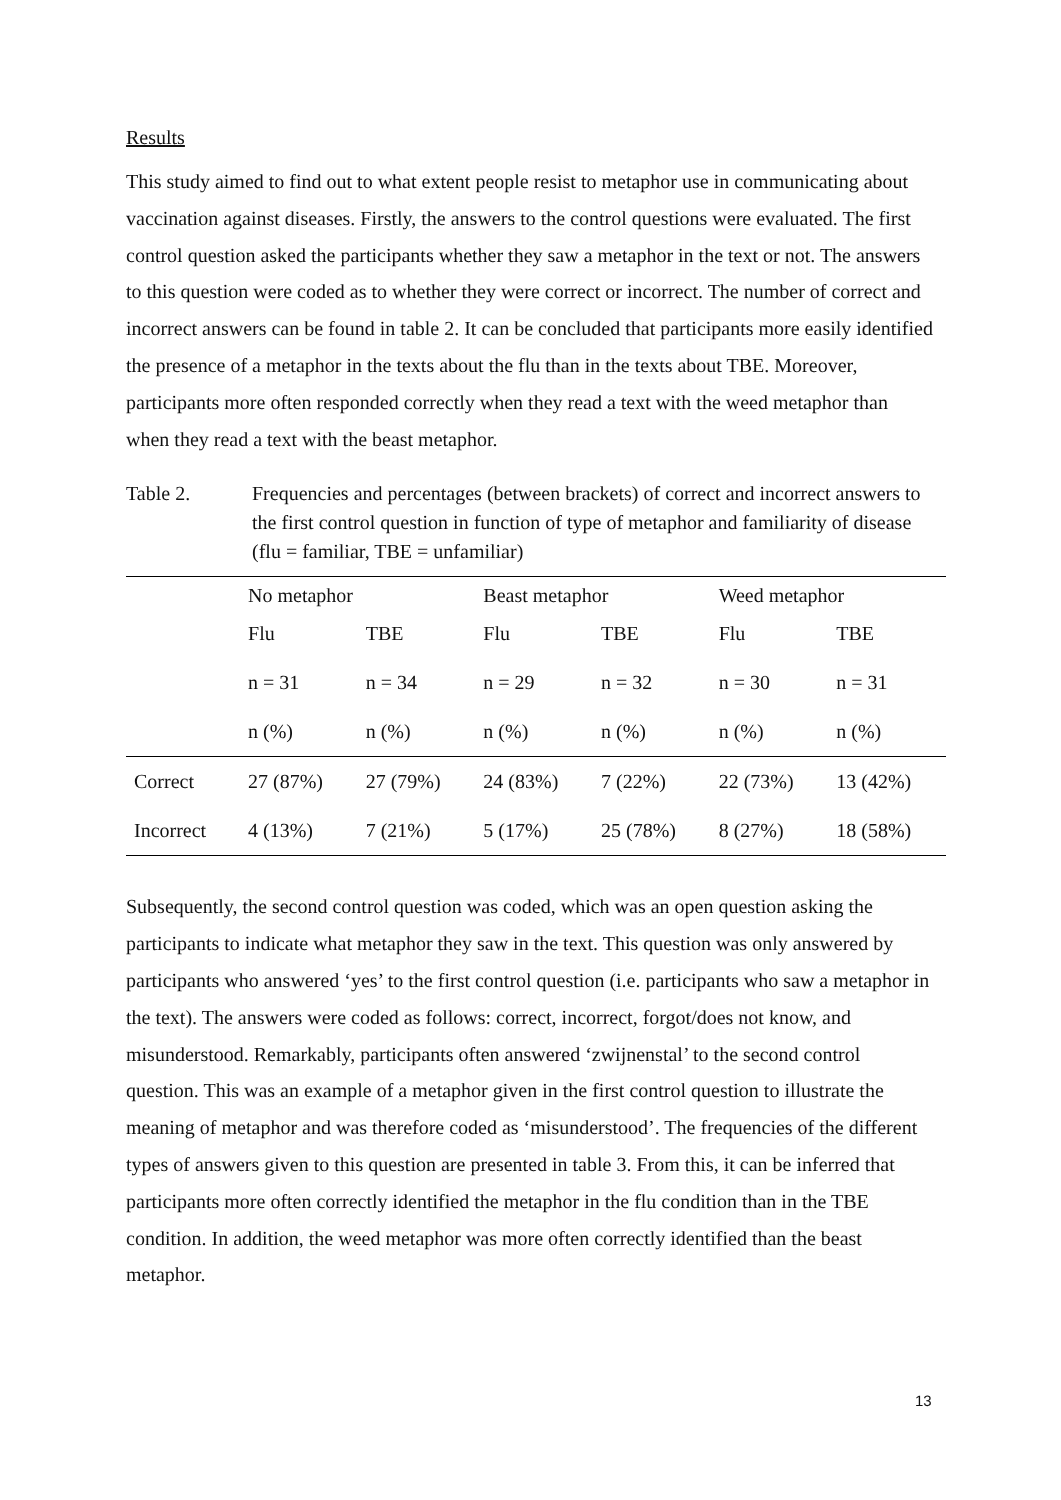Results
This study aimed to find out to what extent people resist to metaphor use in communicating about vaccination against diseases. Firstly, the answers to the control questions were evaluated. The first control question asked the participants whether they saw a metaphor in the text or not. The answers to this question were coded as to whether they were correct or incorrect. The number of correct and incorrect answers can be found in table 2. It can be concluded that participants more easily identified the presence of a metaphor in the texts about the flu than in the texts about TBE. Moreover, participants more often responded correctly when they read a text with the weed metaphor than when they read a text with the beast metaphor.
Table 2. Frequencies and percentages (between brackets) of correct and incorrect answers to the first control question in function of type of metaphor and familiarity of disease (flu = familiar, TBE = unfamiliar)
| | No metaphor | | Beast metaphor | | Weed metaphor | |
| --- | --- | --- | --- | --- | --- | --- |
| | Flu | TBE | Flu | TBE | Flu | TBE |
| | n = 31 | n = 34 | n = 29 | n = 32 | n = 30 | n = 31 |
| | n (%) | n (%) | n (%) | n (%) | n (%) | n (%) |
| Correct | 27 (87%) | 27 (79%) | 24 (83%) | 7 (22%) | 22 (73%) | 13 (42%) |
| Incorrect | 4 (13%) | 7 (21%) | 5 (17%) | 25 (78%) | 8 (27%) | 18 (58%) |
Subsequently, the second control question was coded, which was an open question asking the participants to indicate what metaphor they saw in the text. This question was only answered by participants who answered ‘yes’ to the first control question (i.e. participants who saw a metaphor in the text). The answers were coded as follows: correct, incorrect, forgot/does not know, and misunderstood. Remarkably, participants often answered ‘zwijnenstal’ to the second control question. This was an example of a metaphor given in the first control question to illustrate the meaning of metaphor and was therefore coded as ‘misunderstood’. The frequencies of the different types of answers given to this question are presented in table 3. From this, it can be inferred that participants more often correctly identified the metaphor in the flu condition than in the TBE condition. In addition, the weed metaphor was more often correctly identified than the beast metaphor.
13